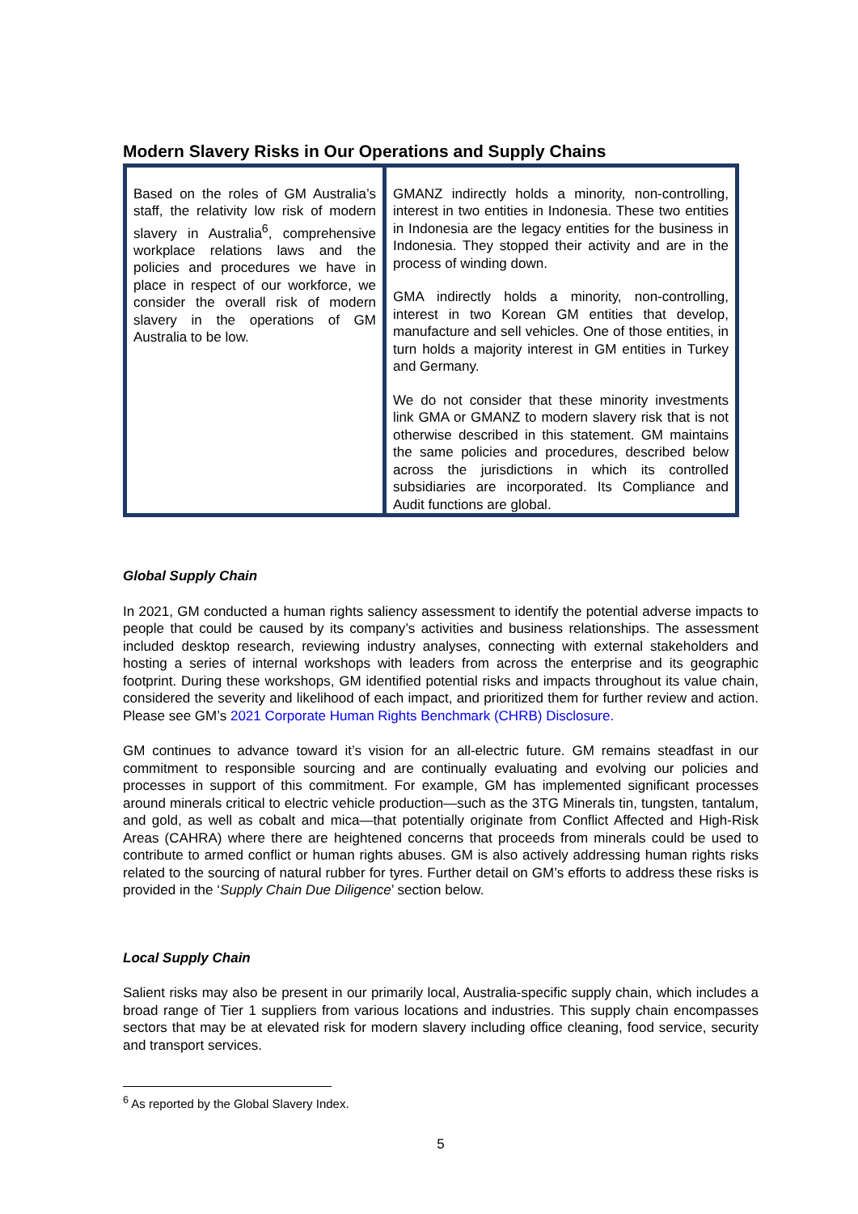Modern Slavery Risks in Our Operations and Supply Chains
| Based on the roles of GM Australia’s staff, the relativity low risk of modern slavery in Australia<sup>6</sup>, comprehensive workplace relations laws and the policies and procedures we have in place in respect of our workforce, we consider the overall risk of modern slavery in the operations of GM Australia to be low. | GMANZ indirectly holds a minority, non-controlling, interest in two entities in Indonesia. These two entities in Indonesia are the legacy entities for the business in Indonesia. They stopped their activity and are in the process of winding down. GMA indirectly holds a minority, non-controlling, interest in two Korean GM entities that develop, manufacture and sell vehicles. One of those entities, in turn holds a majority interest in GM entities in Turkey and Germany. We do not consider that these minority investments link GMA or GMANZ to modern slavery risk that is not otherwise described in this statement. GM maintains the same policies and procedures, described below across the jurisdictions in which its controlled subsidiaries are incorporated. Its Compliance and Audit functions are global. |
Global Supply Chain
In 2021, GM conducted a human rights saliency assessment to identify the potential adverse impacts to people that could be caused by its company’s activities and business relationships. The assessment included desktop research, reviewing industry analyses, connecting with external stakeholders and hosting a series of internal workshops with leaders from across the enterprise and its geographic footprint. During these workshops, GM identified potential risks and impacts throughout its value chain, considered the severity and likelihood of each impact, and prioritized them for further review and action. Please see GM’s 2021 Corporate Human Rights Benchmark (CHRB) Disclosure.
GM continues to advance toward it’s vision for an all-electric future. GM remains steadfast in our commitment to responsible sourcing and are continually evaluating and evolving our policies and processes in support of this commitment. For example, GM has implemented significant processes around minerals critical to electric vehicle production—such as the 3TG Minerals tin, tungsten, tantalum, and gold, as well as cobalt and mica—that potentially originate from Conflict Affected and High-Risk Areas (CAHRA) where there are heightened concerns that proceeds from minerals could be used to contribute to armed conflict or human rights abuses. GM is also actively addressing human rights risks related to the sourcing of natural rubber for tyres. Further detail on GM’s efforts to address these risks is provided in the ‘Supply Chain Due Diligence’ section below.
Local Supply Chain
Salient risks may also be present in our primarily local, Australia-specific supply chain, which includes a broad range of Tier 1 suppliers from various locations and industries. This supply chain encompasses sectors that may be at elevated risk for modern slavery including office cleaning, food service, security and transport services.
<sup>6</sup> As reported by the Global Slavery Index.
5